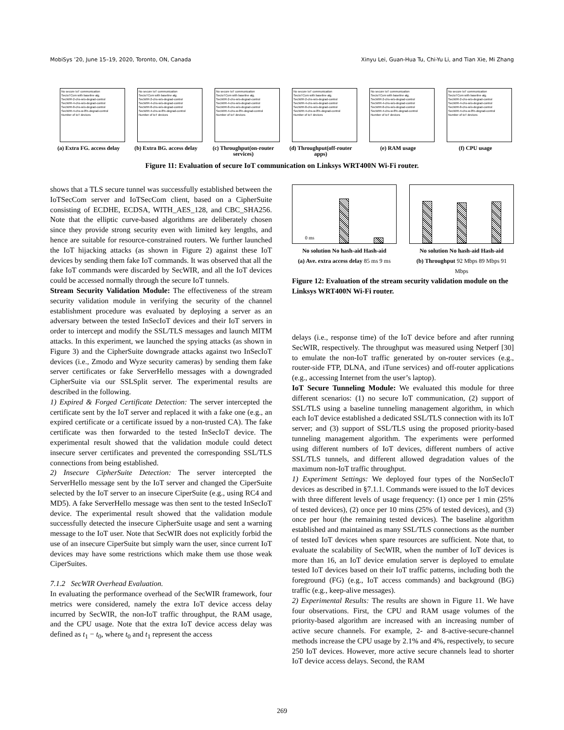MobiSys ’20, June 15–19, 2020, Toronto, ON, Canada Xinyu Lei, Guan-Hua Tu, Chi-Yu Li, and Tian Xie, Mi Zhang
No secure IoT communication
SecIoTCom with baseline alg.
SecWIR-2-chs-w/o-degrad-control
SecWIR-4-chs-w/o-degrad-control
SecWIR-8-chs-w/o-degrad-control
SecWIR-4-chs-w-8%-degrad-control
Number of IoT devices
(a) Extra FG. access delay
No secure IoT communication
SecIoTCom with baseline alg.
SecWIR-2-chs-w/o-degrad-control
SecWIR-4-chs-w/o-degrad-control
SecWIR-8-chs-w/o-degrad-control
SecWIR-4-chs-w-8%-degrad-control
Number of IoT devices
(b) Extra BG. access delay
No secure IoT communication
SecIoTCom with baseline alg.
SecWIR-2-chs-w/o-degrad-control
SecWIR-4-chs-w/o-degrad-control
SecWIR-8-chs-w/o-degrad-control
SecWIR-4-chs-w-8%-degrad-control
Number of IoT devices
(c) Throughput(on-router services)
No secure IoT communication
SecIoTCom with baseline alg.
SecWIR-2-chs-w/o-degrad-control
SecWIR-4-chs-w/o-degrad-control
SecWIR-8-chs-w/o-degrad-control
SecWIR-4-chs-w-8%-degrad-control
Number of IoT devices
(d) Throughput(off-router apps)
No secure IoT communication
SecIoTCom with baseline alg.
SecWIR-2-chs-w/o-degrad-control
SecWIR-4-chs-w/o-degrad-control
SecWIR-8-chs-w/o-degrad-control
SecWIR-4-chs-w-8%-degrad-control
Number of IoT devices
(e) RAM usage
No secure IoT communication
SecIoTCom with baseline alg.
SecWIR-2-chs-w/o-degrad-control
SecWIR-4-chs-w/o-degrad-control
SecWIR-8-chs-w/o-degrad-control
SecWIR-4-chs-w-8%-degrad-control
Number of IoT devices
(f) CPU usage
Figure 11: Evaluation of secure IoT communication on Linksys WRT400N Wi-Fi router.
shows that a TLS secure tunnel was successfully established between the IoTSecCom server and IoTSecCom client, based on a CipherSuite consisting of ECDHE, ECDSA, WITH_AES_128, and CBC_SHA256. Note that the elliptic curve-based algorithms are deliberately chosen since they provide strong security even with limited key lengths, and hence are suitable for resource-constrained routers. We further launched the IoT hijacking attacks (as shown in Figure 2) against these IoT devices by sending them fake IoT commands. It was observed that all the fake IoT commands were discarded by SecWIR, and all the IoT devices could be accessed normally through the secure IoT tunnels.
Stream Security Validation Module: The effectiveness of the stream security validation module in verifying the security of the channel establishment procedure was evaluated by deploying a server as an adversary between the tested InSecIoT devices and their IoT servers in order to intercept and modify the SSL/TLS messages and launch MITM attacks. In this experiment, we launched the spying attacks (as shown in Figure 3) and the CipherSuite downgrade attacks against two InSecIoT devices (i.e., Zmodo and Wyze security cameras) by sending them fake server certificates or fake ServerHello messages with a downgraded CipherSuite via our SSLSplit server. The experimental results are described in the following.
1) Expired & Forged Certificate Detection: The server intercepted the certificate sent by the IoT server and replaced it with a fake one (e.g., an expired certificate or a certificate issued by a non-trusted CA). The fake certificate was then forwarded to the tested InSecIoT device. The experimental result showed that the validation module could detect insecure server certificates and prevented the corresponding SSL/TLS connections from being established.
2) Insecure CipherSuite Detection: The server intercepted the ServerHello message sent by the IoT server and changed the CiperSuite selected by the IoT server to an insecure CiperSuite (e.g., using RC4 and MD5). A fake ServerHello message was then sent to the tested InSecIoT device. The experimental result showed that the validation module successfully detected the insecure CipherSuite usage and sent a warning message to the IoT user. Note that SecWIR does not explicitly forbid the use of an insecure CiperSuite but simply warn the user, since current IoT devices may have some restrictions which make them use those weak CiperSuites.
7.1.2 SecWIR Overhead Evaluation.
In evaluating the performance overhead of the SecWIR framework, four metrics were considered, namely the extra IoT device access delay incurred by SecWIR, the non-IoT traffic throughput, the RAM usage, and the CPU usage. Note that the extra IoT device access delay was defined as t<sub>1</sub> − t<sub>0</sub>, where t<sub>0</sub> and t<sub>1</sub> represent the access
0 ms
No solution No hash-aid Hash-aid
(a) Ave. extra access delay 85 ms 9 ms
No solution No hash-aid Hash-aid
(b) Throughput 92 Mbps 89 Mbps 91 Mbps
Figure 12: Evaluation of the stream security validation module on the Linksys WRT400N Wi-Fi router.
delays (i.e., response time) of the IoT device before and after running SecWIR, respectively. The throughput was measured using Netperf [30] to emulate the non-IoT traffic generated by on-router services (e.g., router-side FTP, DLNA, and iTune services) and off-router applications (e.g., accessing Internet from the user’s laptop).
IoT Secure Tunneling Module: We evaluated this module for three different scenarios: (1) no secure IoT communication, (2) support of SSL/TLS using a baseline tunneling management algorithm, in which each IoT device established a dedicated SSL/TLS connection with its IoT server; and (3) support of SSL/TLS using the proposed priority-based tunneling management algorithm. The experiments were performed using different numbers of IoT devices, different numbers of active SSL/TLS tunnels, and different allowed degradation values of the maximum non-IoT traffic throughput.
1) Experiment Settings: We deployed four types of the NonSecIoT devices as described in §7.1.1. Commands were issued to the IoT devices with three different levels of usage frequency: (1) once per 1 min (25% of tested devices), (2) once per 10 mins (25% of tested devices), and (3) once per hour (the remaining tested devices). The baseline algorithm established and maintained as many SSL/TLS connections as the number of tested IoT devices when spare resources are sufficient. Note that, to evaluate the scalability of SecWIR, when the number of IoT devices is more than 16, an IoT device emulation server is deployed to emulate tested IoT devices based on their IoT traffic patterns, including both the foreground (FG) (e.g., IoT access commands) and background (BG) traffic (e.g., keep-alive messages).
2) Experimental Results: The results are shown in Figure 11. We have four observations. First, the CPU and RAM usage volumes of the priority-based algorithm are increased with an increasing number of active secure channels. For example, 2- and 8-active-secure-channel methods increase the CPU usage by 2.1% and 4%, respectively, to secure 250 IoT devices. However, more active secure channels lead to shorter IoT device access delays. Second, the RAM
269